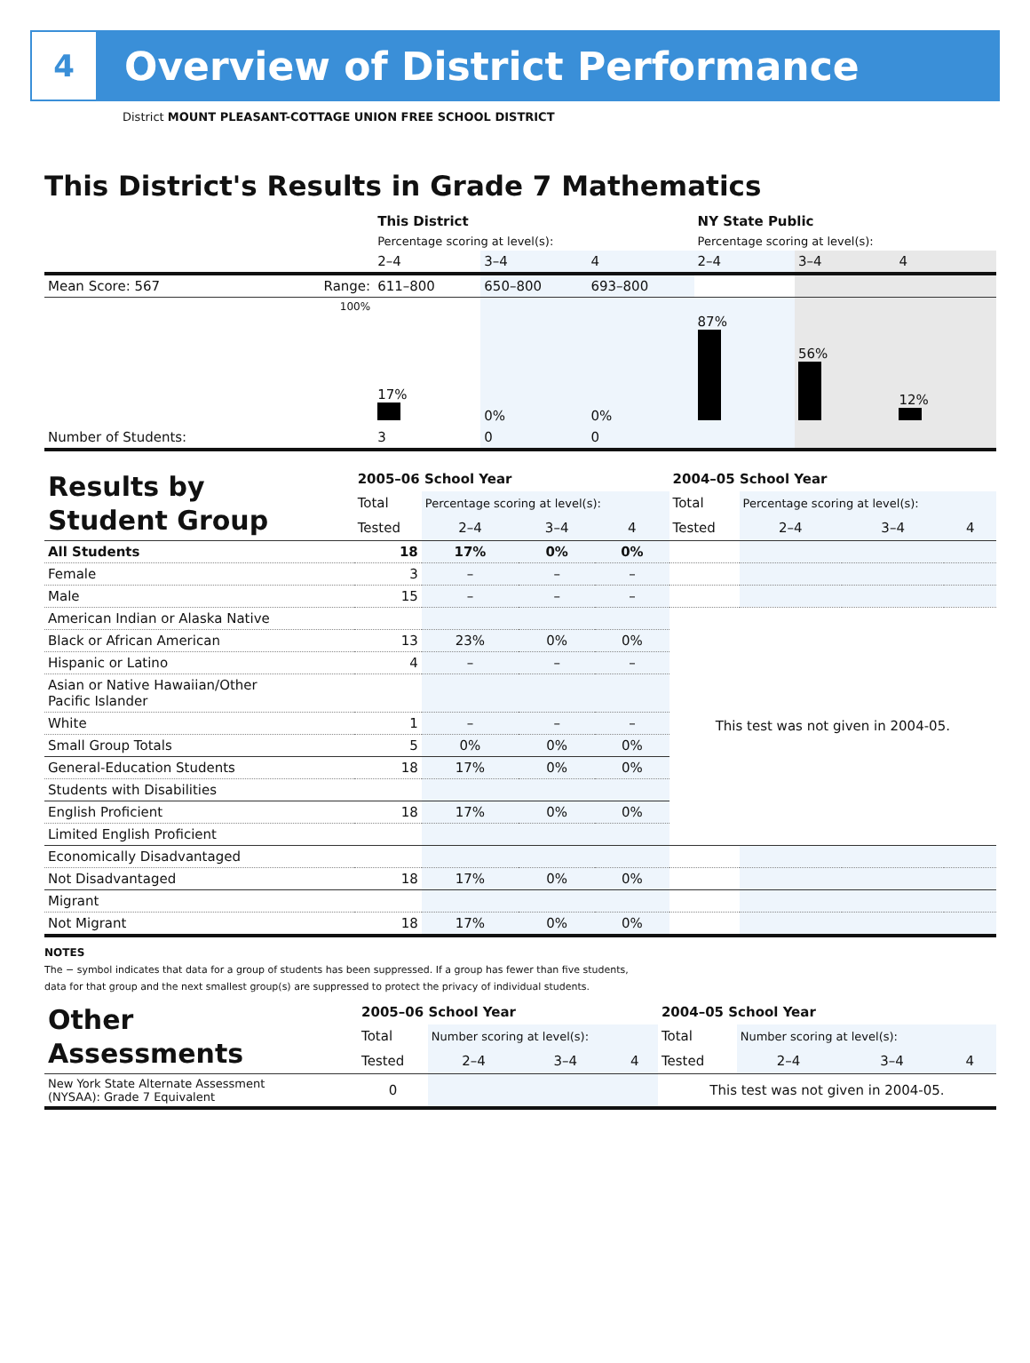4
Overview of District Performance
District MOUNT PLEASANT-COTTAGE UNION FREE SCHOOL DISTRICT
This District's Results in Grade 7 Mathematics
| | | This District | | | NY State Public | | |
| | | Percentage scoring at level(s): | | | Percentage scoring at level(s): | | |
| | | 2–4 | 3–4 | 4 | 2–4 | 3–4 | 4 |
| Mean Score: 567 | Range: | 611–800 | 650–800 | 693–800 | | | |
| | 100% | 17% | 0% | 0% | 87% | 56% | 12% |
| Number of Students: | | 3 | 0 | 0 | | | |
| Results by Student Group | 2005–06 School Year | | | | 2004–05 School Year | | | |
| | Total | Percentage scoring at level(s): | | | Total | Percentage scoring at level(s): | | |
| | Tested | 2–4 | 3–4 | 4 | Tested | 2–4 | 3–4 | 4 |
| All Students | 18 | 17% | 0% | 0% | | | | |
| Female | 3 | – | – | – | | | | |
| Male | 15 | – | – | – | | | | |
| American Indian or Alaska Native | | | | | This test was not given in 2004-05. | | | |
| Black or African American | 13 | 23% | 0% | 0% | | | | |
| Hispanic or Latino | 4 | – | – | – | | | | |
| Asian or Native Hawaiian/Other Pacific Islander | | | | | | | | |
| White | 1 | – | – | – | | | | |
| Small Group Totals | 5 | 0% | 0% | 0% | | | | |
| General-Education Students | 18 | 17% | 0% | 0% | | | | |
| Students with Disabilities | | | | | | | | |
| English Proficient | 18 | 17% | 0% | 0% | | | | |
| Limited English Proficient | | | | | | | | |
| Economically Disadvantaged | | | | | | | | |
| Not Disadvantaged | 18 | 17% | 0% | 0% | | | | |
| Migrant | | | | | | | | |
| Not Migrant | 18 | 17% | 0% | 0% | | | | |
NOTES
The − symbol indicates that data for a group of students has been suppressed. If a group has fewer than five students,
data for that group and the next smallest group(s) are suppressed to protect the privacy of individual students.
| Other Assessments | 2005–06 School Year | | | | 2004–05 School Year | | | |
| | Total | Number scoring at level(s): | | | Total | Number scoring at level(s): | | |
| | Tested | 2–4 | 3–4 | 4 | Tested | 2–4 | 3–4 | 4 |
| New York State Alternate Assessment (NYSAA): Grade 7 Equivalent | 0 | | | | This test was not given in 2004-05. | | | |